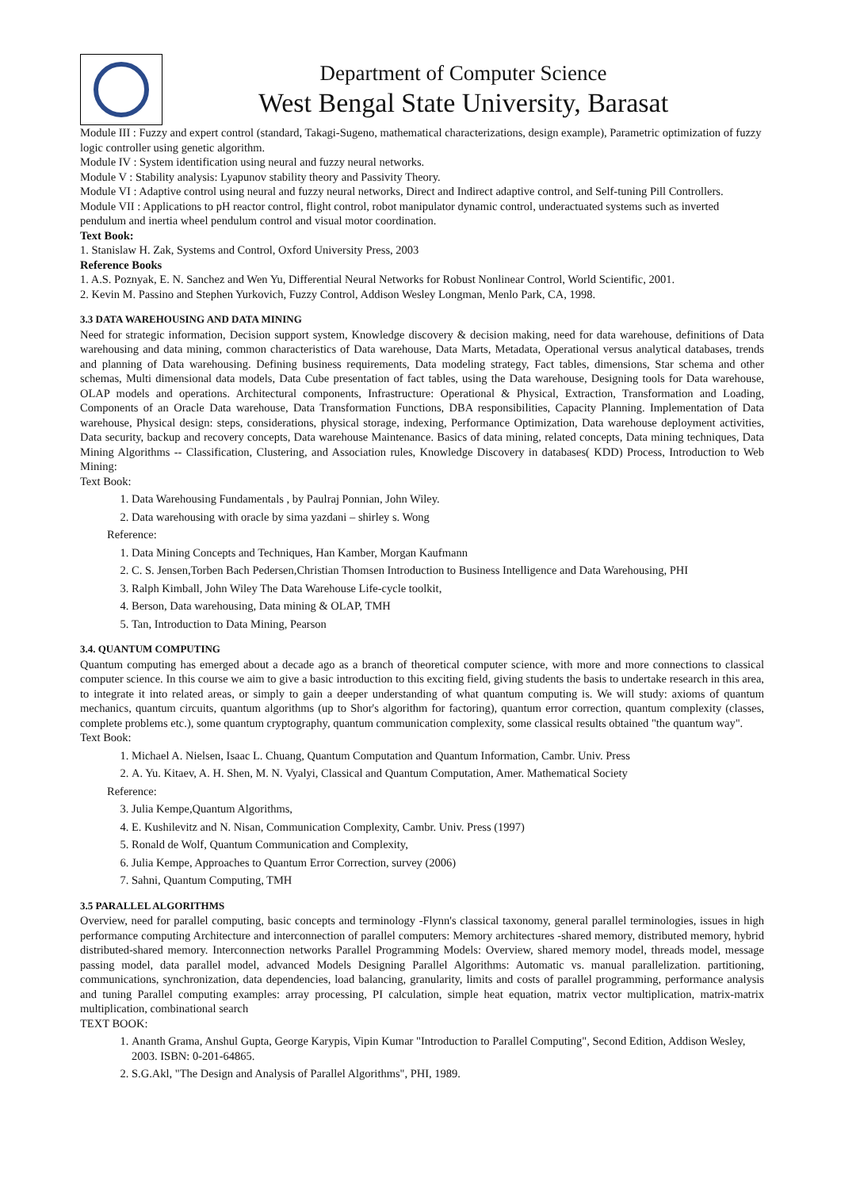Department of Computer Science
West Bengal State University, Barasat
Module III : Fuzzy and expert control (standard, Takagi-Sugeno, mathematical characterizations, design example), Parametric optimization of fuzzy logic controller using genetic algorithm.
Module IV : System identification using neural and fuzzy neural networks.
Module V : Stability analysis: Lyapunov stability theory and Passivity Theory.
Module VI : Adaptive control using neural and fuzzy neural networks, Direct and Indirect adaptive control, and Self-tuning Pill Controllers.
Module VII : Applications to pH reactor control, flight control, robot manipulator dynamic control, underactuated systems such as inverted pendulum and inertia wheel pendulum control and visual motor coordination.
Text Book:
1. Stanislaw H. Zak, Systems and Control, Oxford University Press, 2003
Reference Books
1. A.S. Poznyak, E. N. Sanchez and Wen Yu, Differential Neural Networks for Robust Nonlinear Control, World Scientific, 2001.
2. Kevin M. Passino and Stephen Yurkovich, Fuzzy Control, Addison Wesley Longman, Menlo Park, CA, 1998.
3.3 DATA WAREHOUSING AND DATA MINING
Need for strategic information, Decision support system, Knowledge discovery & decision making, need for data warehouse, definitions of Data warehousing and data mining, common characteristics of Data warehouse, Data Marts, Metadata, Operational versus analytical databases, trends and planning of Data warehousing. Defining business requirements, Data modeling strategy, Fact tables, dimensions, Star schema and other schemas, Multi dimensional data models, Data Cube presentation of fact tables, using the Data warehouse, Designing tools for Data warehouse, OLAP models and operations. Architectural components, Infrastructure: Operational & Physical, Extraction, Transformation and Loading, Components of an Oracle Data warehouse, Data Transformation Functions, DBA responsibilities, Capacity Planning. Implementation of Data warehouse, Physical design: steps, considerations, physical storage, indexing, Performance Optimization, Data warehouse deployment activities, Data security, backup and recovery concepts, Data warehouse Maintenance. Basics of data mining, related concepts, Data mining techniques, Data Mining Algorithms -- Classification, Clustering, and Association rules, Knowledge Discovery in databases( KDD) Process, Introduction to Web Mining:
Text Book:
1. Data Warehousing Fundamentals , by Paulraj Ponnian, John Wiley.
2. Data warehousing with oracle by sima yazdani – shirley s. Wong
Reference:
1. Data Mining Concepts and Techniques, Han Kamber, Morgan Kaufmann
2. C. S. Jensen,Torben Bach Pedersen,Christian Thomsen Introduction to Business Intelligence and Data Warehousing, PHI
3. Ralph Kimball, John Wiley The Data Warehouse Life-cycle toolkit,
4. Berson, Data warehousing, Data mining & OLAP, TMH
5. Tan, Introduction to Data Mining, Pearson
3.4. QUANTUM COMPUTING
Quantum computing has emerged about a decade ago as a branch of theoretical computer science, with more and more connections to classical computer science. In this course we aim to give a basic introduction to this exciting field, giving students the basis to undertake research in this area, to integrate it into related areas, or simply to gain a deeper understanding of what quantum computing is. We will study: axioms of quantum mechanics, quantum circuits, quantum algorithms (up to Shor's algorithm for factoring), quantum error correction, quantum complexity (classes, complete problems etc.), some quantum cryptography, quantum communication complexity, some classical results obtained "the quantum way".
Text Book:
1. Michael A. Nielsen, Isaac L. Chuang, Quantum Computation and Quantum Information, Cambr. Univ. Press
2. A. Yu. Kitaev, A. H. Shen, M. N. Vyalyi, Classical and Quantum Computation, Amer. Mathematical Society
Reference:
3. Julia Kempe,Quantum Algorithms,
4. E. Kushilevitz and N. Nisan, Communication Complexity, Cambr. Univ. Press (1997)
5. Ronald de Wolf, Quantum Communication and Complexity,
6. Julia Kempe, Approaches to Quantum Error Correction, survey (2006)
7. Sahni, Quantum Computing, TMH
3.5 PARALLEL ALGORITHMS
Overview, need for parallel computing, basic concepts and terminology -Flynn's classical taxonomy, general parallel terminologies, issues in high performance computing Architecture and interconnection of parallel computers: Memory architectures -shared memory, distributed memory, hybrid distributed-shared memory. Interconnection networks Parallel Programming Models: Overview, shared memory model, threads model, message passing model, data parallel model, advanced Models Designing Parallel Algorithms: Automatic vs. manual parallelization. partitioning, communications, synchronization, data dependencies, load balancing, granularity, limits and costs of parallel programming, performance analysis and tuning Parallel computing examples: array processing, PI calculation, simple heat equation, matrix vector multiplication, matrix-matrix multiplication, combinational search
TEXT BOOK:
1. Ananth Grama, Anshul Gupta, George Karypis, Vipin Kumar "Introduction to Parallel Computing", Second Edition, Addison Wesley, 2003. ISBN: 0-201-64865.
2. S.G.Akl, "The Design and Analysis of Parallel Algorithms", PHI, 1989.